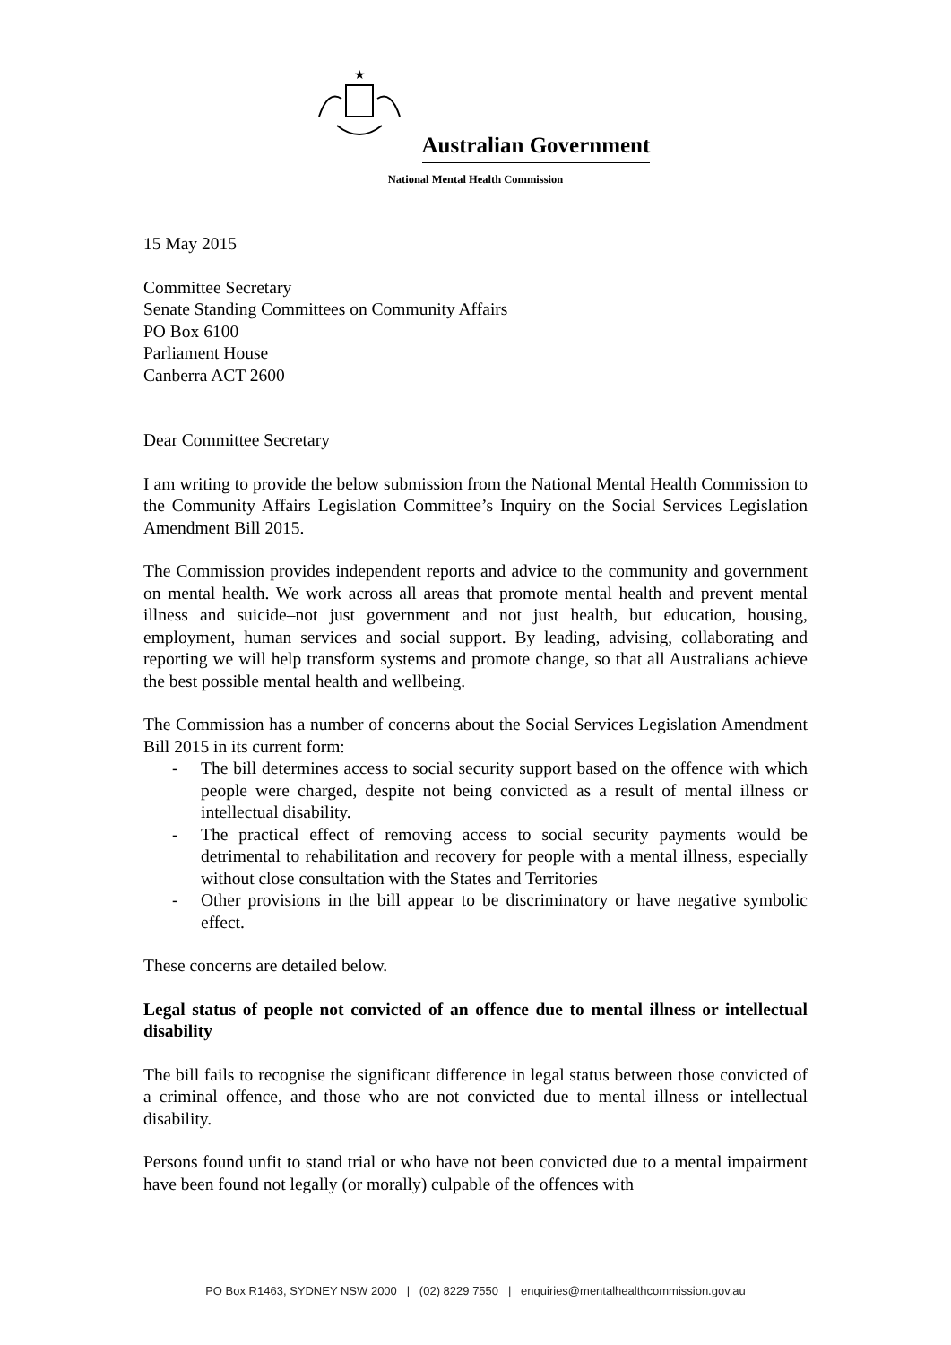★
Australian Government
National Mental Health Commission
15 May 2015
Committee Secretary
Senate Standing Committees on Community Affairs
PO Box 6100
Parliament House
Canberra ACT 2600
Dear Committee Secretary
I am writing to provide the below submission from the National Mental Health Commission to the Community Affairs Legislation Committee’s Inquiry on the Social Services Legislation Amendment Bill 2015.
The Commission provides independent reports and advice to the community and government on mental health. We work across all areas that promote mental health and prevent mental illness and suicide–not just government and not just health, but education, housing, employment, human services and social support. By leading, advising, collaborating and reporting we will help transform systems and promote change, so that all Australians achieve the best possible mental health and wellbeing.
The Commission has a number of concerns about the Social Services Legislation Amendment Bill 2015 in its current form:
- The bill determines access to social security support based on the offence with which people were charged, despite not being convicted as a result of mental illness or intellectual disability.
- The practical effect of removing access to social security payments would be detrimental to rehabilitation and recovery for people with a mental illness, especially without close consultation with the States and Territories
- Other provisions in the bill appear to be discriminatory or have negative symbolic effect.
These concerns are detailed below.
Legal status of people not convicted of an offence due to mental illness or intellectual disability
The bill fails to recognise the significant difference in legal status between those convicted of a criminal offence, and those who are not convicted due to mental illness or intellectual disability.
Persons found unfit to stand trial or who have not been convicted due to a mental impairment have been found not legally (or morally) culpable of the offences with
PO Box R1463, SYDNEY NSW 2000 | (02) 8229 7550 | enquiries@mentalhealthcommission.gov.au